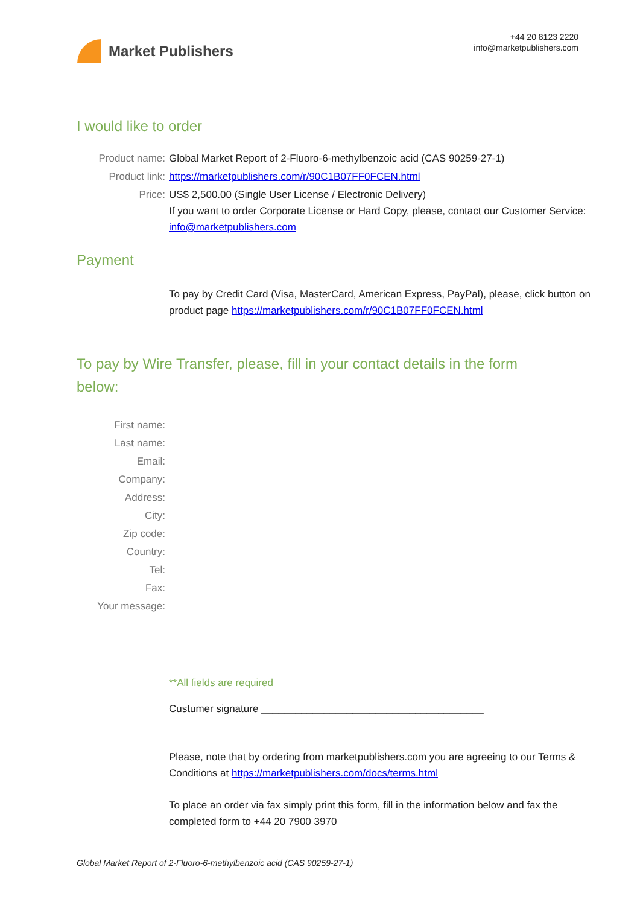Market Publishers
+44 20 8123 2220
info@marketpublishers.com
I would like to order
Product name: Global Market Report of 2-Fluoro-6-methylbenzoic acid (CAS 90259-27-1)
Product link: https://marketpublishers.com/r/90C1B07FF0FCEN.html
Price: US$ 2,500.00 (Single User License / Electronic Delivery)
If you want to order Corporate License or Hard Copy, please, contact our Customer Service:
info@marketpublishers.com
Payment
To pay by Credit Card (Visa, MasterCard, American Express, PayPal), please, click button on product page https://marketpublishers.com/r/90C1B07FF0FCEN.html
To pay by Wire Transfer, please, fill in your contact details in the form below:
First name:
Last name:
Email:
Company:
Address:
City:
Zip code:
Country:
Tel:
Fax:
Your message:
**All fields are required
Custumer signature _______________________________________
Please, note that by ordering from marketpublishers.com you are agreeing to our Terms & Conditions at https://marketpublishers.com/docs/terms.html
To place an order via fax simply print this form, fill in the information below and fax the completed form to +44 20 7900 3970
Global Market Report of 2-Fluoro-6-methylbenzoic acid (CAS 90259-27-1)